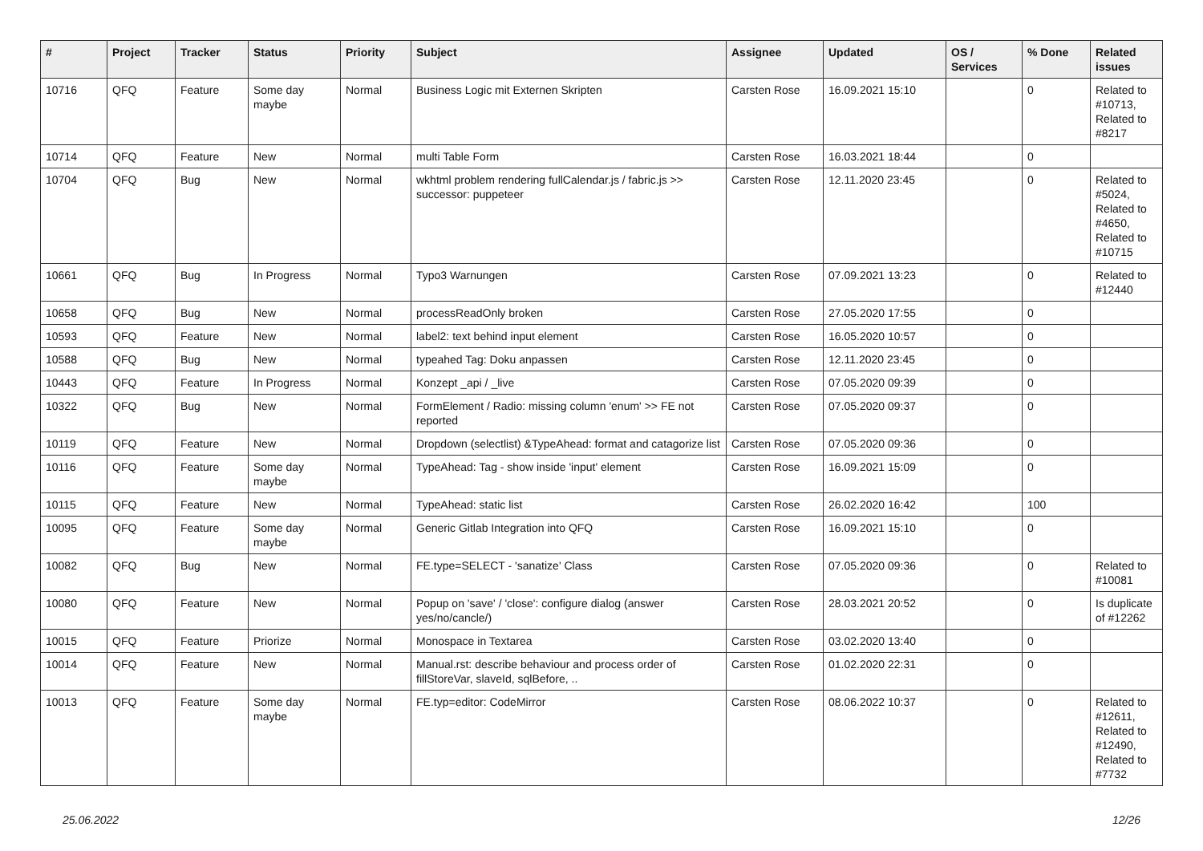| # | Project | Tracker | Status | Priority | Subject | Assignee | Updated | OS / Services | % Done | Related issues |
| --- | --- | --- | --- | --- | --- | --- | --- | --- | --- | --- |
| 10716 | QFQ | Feature | Some day maybe | Normal | Business Logic mit Externen Skripten | Carsten Rose | 16.09.2021 15:10 | | 0 | Related to #10713, Related to #8217 |
| 10714 | QFQ | Feature | New | Normal | multi Table Form | Carsten Rose | 16.03.2021 18:44 | | 0 | |
| 10704 | QFQ | Bug | New | Normal | wkhtml problem rendering fullCalendar.js / fabric.js >> successor: puppeteer | Carsten Rose | 12.11.2020 23:45 | | 0 | Related to #5024, Related to #4650, Related to #10715 |
| 10661 | QFQ | Bug | In Progress | Normal | Typo3 Warnungen | Carsten Rose | 07.09.2021 13:23 | | 0 | Related to #12440 |
| 10658 | QFQ | Bug | New | Normal | processReadOnly broken | Carsten Rose | 27.05.2020 17:55 | | 0 | |
| 10593 | QFQ | Feature | New | Normal | label2: text behind input element | Carsten Rose | 16.05.2020 10:57 | | 0 | |
| 10588 | QFQ | Bug | New | Normal | typeahed Tag: Doku anpassen | Carsten Rose | 12.11.2020 23:45 | | 0 | |
| 10443 | QFQ | Feature | In Progress | Normal | Konzept _api / _live | Carsten Rose | 07.05.2020 09:39 | | 0 | |
| 10322 | QFQ | Bug | New | Normal | FormElement / Radio: missing column 'enum' >> FE not reported | Carsten Rose | 07.05.2020 09:37 | | 0 | |
| 10119 | QFQ | Feature | New | Normal | Dropdown (selectlist) &TypeAhead: format and catagorize list | Carsten Rose | 07.05.2020 09:36 | | 0 | |
| 10116 | QFQ | Feature | Some day maybe | Normal | TypeAhead: Tag - show inside 'input' element | Carsten Rose | 16.09.2021 15:09 | | 0 | |
| 10115 | QFQ | Feature | New | Normal | TypeAhead: static list | Carsten Rose | 26.02.2020 16:42 | | 100 | |
| 10095 | QFQ | Feature | Some day maybe | Normal | Generic Gitlab Integration into QFQ | Carsten Rose | 16.09.2021 15:10 | | 0 | |
| 10082 | QFQ | Bug | New | Normal | FE.type=SELECT - 'sanatize' Class | Carsten Rose | 07.05.2020 09:36 | | 0 | Related to #10081 |
| 10080 | QFQ | Feature | New | Normal | Popup on 'save' / 'close': configure dialog (answer yes/no/cancle/) | Carsten Rose | 28.03.2021 20:52 | | 0 | Is duplicate of #12262 |
| 10015 | QFQ | Feature | Priorize | Normal | Monospace in Textarea | Carsten Rose | 03.02.2020 13:40 | | 0 | |
| 10014 | QFQ | Feature | New | Normal | Manual.rst: describe behaviour and process order of fillStoreVar, slaveId, sqlBefore, .. | Carsten Rose | 01.02.2020 22:31 | | 0 | |
| 10013 | QFQ | Feature | Some day maybe | Normal | FE.typ=editor: CodeMirror | Carsten Rose | 08.06.2022 10:37 | | 0 | Related to #12611, Related to #12490, Related to #7732 |
25.06.2022 12/26